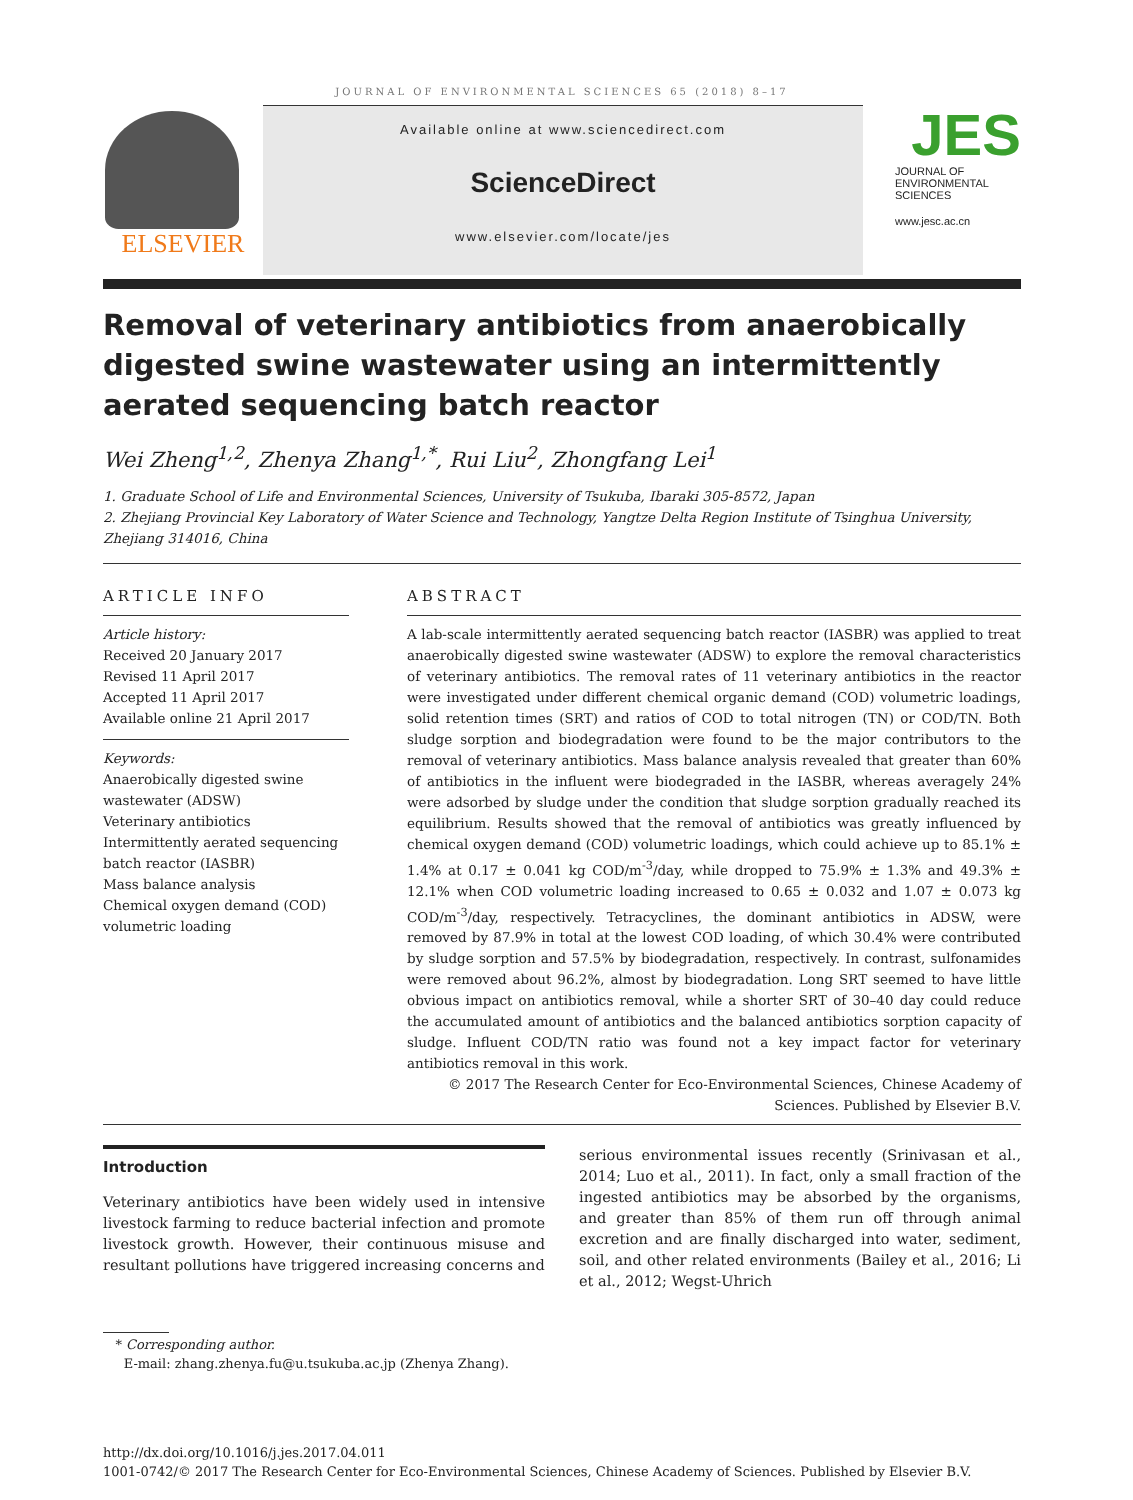JOURNAL OF ENVIRONMENTAL SCIENCES 65 (2018) 8–17
ELSEVIER
Available online at www.sciencedirect.com
ScienceDirect
www.elsevier.com/locate/jes
JES
JOURNAL OF
ENVIRONMENTAL
SCIENCES
www.jesc.ac.cn
Removal of veterinary antibiotics from anaerobically digested swine wastewater using an intermittently aerated sequencing batch reactor
Wei Zheng<sup>1,2</sup>, Zhenya Zhang<sup>1,*</sup>, Rui Liu<sup>2</sup>, Zhongfang Lei<sup>1</sup>
1. Graduate School of Life and Environmental Sciences, University of Tsukuba, Ibaraki 305-8572, Japan
2. Zhejiang Provincial Key Laboratory of Water Science and Technology, Yangtze Delta Region Institute of Tsinghua University, Zhejiang 314016, China
ARTICLE INFO
Article history:
Received 20 January 2017
Revised 11 April 2017
Accepted 11 April 2017
Available online 21 April 2017
Keywords:
Anaerobically digested swine wastewater (ADSW)
Veterinary antibiotics
Intermittently aerated sequencing batch reactor (IASBR)
Mass balance analysis
Chemical oxygen demand (COD) volumetric loading
ABSTRACT
A lab-scale intermittently aerated sequencing batch reactor (IASBR) was applied to treat anaerobically digested swine wastewater (ADSW) to explore the removal characteristics of veterinary antibiotics. The removal rates of 11 veterinary antibiotics in the reactor were investigated under different chemical organic demand (COD) volumetric loadings, solid retention times (SRT) and ratios of COD to total nitrogen (TN) or COD/TN. Both sludge sorption and biodegradation were found to be the major contributors to the removal of veterinary antibiotics. Mass balance analysis revealed that greater than 60% of antibiotics in the influent were biodegraded in the IASBR, whereas averagely 24% were adsorbed by sludge under the condition that sludge sorption gradually reached its equilibrium. Results showed that the removal of antibiotics was greatly influenced by chemical oxygen demand (COD) volumetric loadings, which could achieve up to 85.1% ± 1.4% at 0.17 ± 0.041 kg COD/m<sup>-3</sup>/day, while dropped to 75.9% ± 1.3% and 49.3% ± 12.1% when COD volumetric loading increased to 0.65 ± 0.032 and 1.07 ± 0.073 kg COD/m<sup>-3</sup>/day, respectively. Tetracyclines, the dominant antibiotics in ADSW, were removed by 87.9% in total at the lowest COD loading, of which 30.4% were contributed by sludge sorption and 57.5% by biodegradation, respectively. In contrast, sulfonamides were removed about 96.2%, almost by biodegradation. Long SRT seemed to have little obvious impact on antibiotics removal, while a shorter SRT of 30–40 day could reduce the accumulated amount of antibiotics and the balanced antibiotics sorption capacity of sludge. Influent COD/TN ratio was found not a key impact factor for veterinary antibiotics removal in this work.
© 2017 The Research Center for Eco-Environmental Sciences, Chinese Academy of Sciences. Published by Elsevier B.V.
Introduction
Veterinary antibiotics have been widely used in intensive livestock farming to reduce bacterial infection and promote livestock growth. However, their continuous misuse and resultant pollutions have triggered increasing concerns and
serious environmental issues recently (Srinivasan et al., 2014; Luo et al., 2011). In fact, only a small fraction of the ingested antibiotics may be absorbed by the organisms, and greater than 85% of them run off through animal excretion and are finally discharged into water, sediment, soil, and other related environments (Bailey et al., 2016; Li et al., 2012; Wegst-Uhrich
* Corresponding author.
E-mail: zhang.zhenya.fu@u.tsukuba.ac.jp (Zhenya Zhang).
http://dx.doi.org/10.1016/j.jes.2017.04.011
1001-0742/© 2017 The Research Center for Eco-Environmental Sciences, Chinese Academy of Sciences. Published by Elsevier B.V.